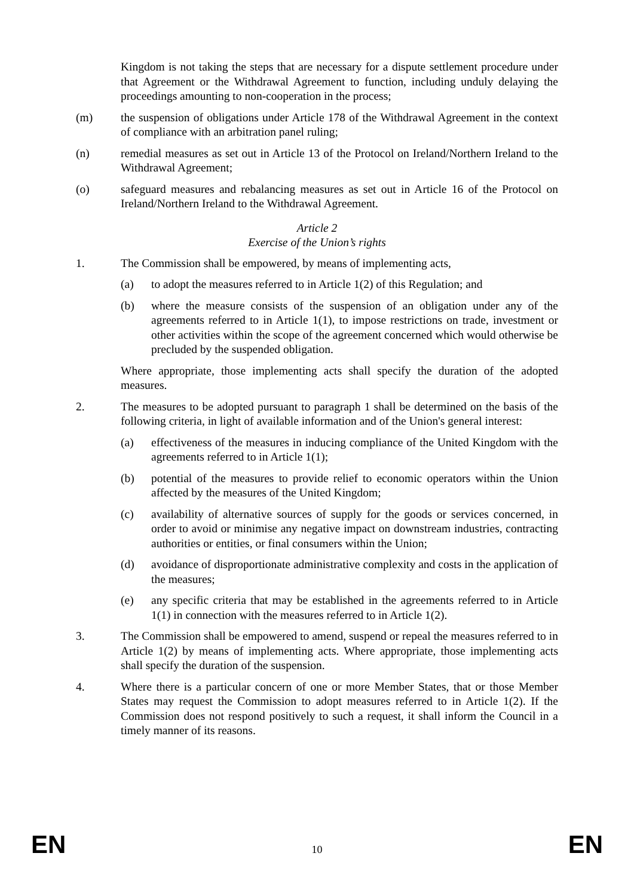Kingdom is not taking the steps that are necessary for a dispute settlement procedure under that Agreement or the Withdrawal Agreement to function, including unduly delaying the proceedings amounting to non-cooperation in the process;
(m) the suspension of obligations under Article 178 of the Withdrawal Agreement in the context of compliance with an arbitration panel ruling;
(n) remedial measures as set out in Article 13 of the Protocol on Ireland/Northern Ireland to the Withdrawal Agreement;
(o) safeguard measures and rebalancing measures as set out in Article 16 of the Protocol on Ireland/Northern Ireland to the Withdrawal Agreement.
Article 2
Exercise of the Union’s rights
1. The Commission shall be empowered, by means of implementing acts,
(a) to adopt the measures referred to in Article 1(2) of this Regulation; and
(b) where the measure consists of the suspension of an obligation under any of the agreements referred to in Article 1(1), to impose restrictions on trade, investment or other activities within the scope of the agreement concerned which would otherwise be precluded by the suspended obligation.
Where appropriate, those implementing acts shall specify the duration of the adopted measures.
2. The measures to be adopted pursuant to paragraph 1 shall be determined on the basis of the following criteria, in light of available information and of the Union's general interest:
(a) effectiveness of the measures in inducing compliance of the United Kingdom with the agreements referred to in Article 1(1);
(b) potential of the measures to provide relief to economic operators within the Union affected by the measures of the United Kingdom;
(c) availability of alternative sources of supply for the goods or services concerned, in order to avoid or minimise any negative impact on downstream industries, contracting authorities or entities, or final consumers within the Union;
(d) avoidance of disproportionate administrative complexity and costs in the application of the measures;
(e) any specific criteria that may be established in the agreements referred to in Article 1(1) in connection with the measures referred to in Article 1(2).
3. The Commission shall be empowered to amend, suspend or repeal the measures referred to in Article 1(2) by means of implementing acts. Where appropriate, those implementing acts shall specify the duration of the suspension.
4. Where there is a particular concern of one or more Member States, that or those Member States may request the Commission to adopt measures referred to in Article 1(2). If the Commission does not respond positively to such a request, it shall inform the Council in a timely manner of its reasons.
EN 10 EN